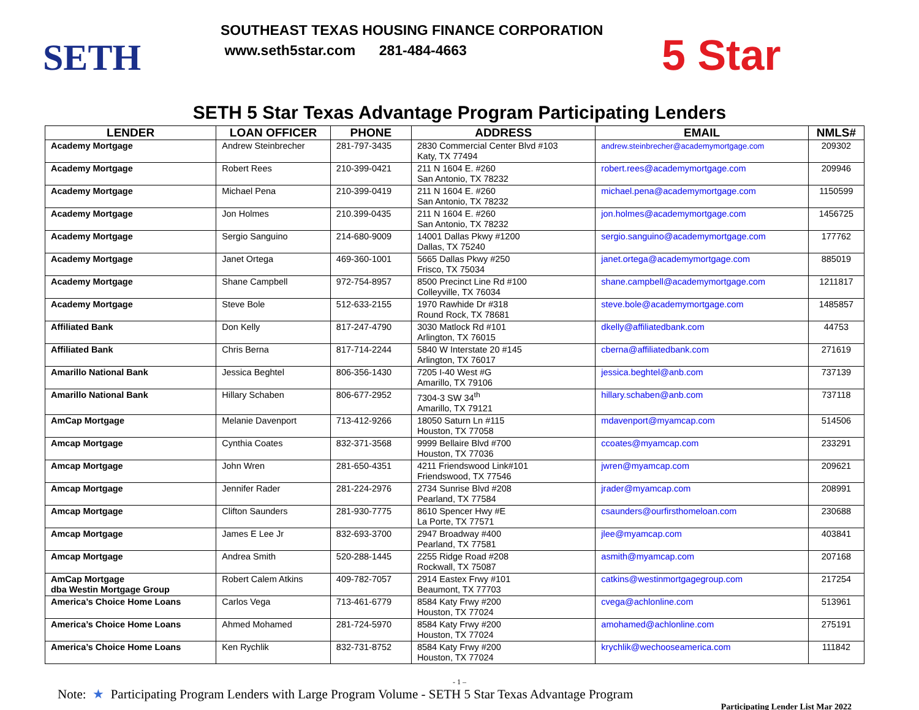SETH
SOUTHEAST TEXAS HOUSING FINANCE CORPORATION
www.seth5star.com 281-484-4663
5 Star
SETH 5 Star Texas Advantage Program Participating Lenders
| LENDER | LOAN OFFICER | PHONE | ADDRESS | EMAIL | NMLS# |
| --- | --- | --- | --- | --- | --- |
| Academy Mortgage | Andrew Steinbrecher | 281-797-3435 | 2830 Commercial Center Blvd #103 Katy, TX 77494 | andrew.steinbrecher@academymortgage.com | 209302 |
| Academy Mortgage | Robert Rees | 210-399-0421 | 211 N 1604 E. #260 San Antonio, TX 78232 | robert.rees@academymortgage.com | 209946 |
| Academy Mortgage | Michael Pena | 210-399-0419 | 211 N 1604 E. #260 San Antonio, TX 78232 | michael.pena@academymortgage.com | 1150599 |
| Academy Mortgage | Jon Holmes | 210.399-0435 | 211 N 1604 E. #260 San Antonio, TX 78232 | jon.holmes@academymortgage.com | 1456725 |
| Academy Mortgage | Sergio Sanguino | 214-680-9009 | 14001 Dallas Pkwy #1200 Dallas, TX 75240 | sergio.sanguino@academymortgage.com | 177762 |
| Academy Mortgage | Janet Ortega | 469-360-1001 | 5665 Dallas Pkwy #250 Frisco, TX 75034 | janet.ortega@academymortgage.com | 885019 |
| Academy Mortgage | Shane Campbell | 972-754-8957 | 8500 Precinct Line Rd #100 Colleyville, TX 76034 | shane.campbell@academymortgage.com | 1211817 |
| Academy Mortgage | Steve Bole | 512-633-2155 | 1970 Rawhide Dr #318 Round Rock, TX 78681 | steve.bole@academymortgage.com | 1485857 |
| Affiliated Bank | Don Kelly | 817-247-4790 | 3030 Matlock Rd #101 Arlington, TX 76015 | dkelly@affiliatedbank.com | 44753 |
| Affiliated Bank | Chris Berna | 817-714-2244 | 5840 W Interstate 20 #145 Arlington, TX 76017 | cberna@affiliatedbank.com | 271619 |
| Amarillo National Bank | Jessica Beghtel | 806-356-1430 | 7205 I-40 West #G Amarillo, TX 79106 | jessica.beghtel@anb.com | 737139 |
| Amarillo National Bank | Hillary Schaben | 806-677-2952 | 7304-3 SW 34<sup>th</sup> Amarillo, TX 79121 | hillary.schaben@anb.com | 737118 |
| AmCap Mortgage | Melanie Davenport | 713-412-9266 | 18050 Saturn Ln #115 Houston, TX 77058 | mdavenport@myamcap.com | 514506 |
| Amcap Mortgage | Cynthia Coates | 832-371-3568 | 9999 Bellaire Blvd #700 Houston, TX 77036 | ccoates@myamcap.com | 233291 |
| Amcap Mortgage | John Wren | 281-650-4351 | 4211 Friendswood Link#101 Friendswood, TX 77546 | jwren@myamcap.com | 209621 |
| Amcap Mortgage | Jennifer Rader | 281-224-2976 | 2734 Sunrise Blvd #208 Pearland, TX 77584 | jrader@myamcap.com | 208991 |
| Amcap Mortgage | Clifton Saunders | 281-930-7775 | 8610 Spencer Hwy #E La Porte, TX 77571 | csaunders@ourfirsthomeloan.com | 230688 |
| Amcap Mortgage | James E Lee Jr | 832-693-3700 | 2947 Broadway #400 Pearland, TX 77581 | jlee@myamcap.com | 403841 |
| Amcap Mortgage | Andrea Smith | 520-288-1445 | 2255 Ridge Road #208 Rockwall, TX 75087 | asmith@myamcap.com | 207168 |
| AmCap Mortgage dba Westin Mortgage Group | Robert Calem Atkins | 409-782-7057 | 2914 Eastex Frwy #101 Beaumont, TX 77703 | catkins@westinmortgagegroup.com | 217254 |
| America’s Choice Home Loans | Carlos Vega | 713-461-6779 | 8584 Katy Frwy #200 Houston, TX 77024 | cvega@achlonline.com | 513961 |
| America’s Choice Home Loans | Ahmed Mohamed | 281-724-5970 | 8584 Katy Frwy #200 Houston, TX 77024 | amohamed@achlonline.com | 275191 |
| America’s Choice Home Loans | Ken Rychlik | 832-731-8752 | 8584 Katy Frwy #200 Houston, TX 77024 | krychlik@wechooseamerica.com | 111842 |
- 1 –
Note: ★ Participating Program Lenders with Large Program Volume - SETH 5 Star Texas Advantage Program
Participating Lender List Mar 2022